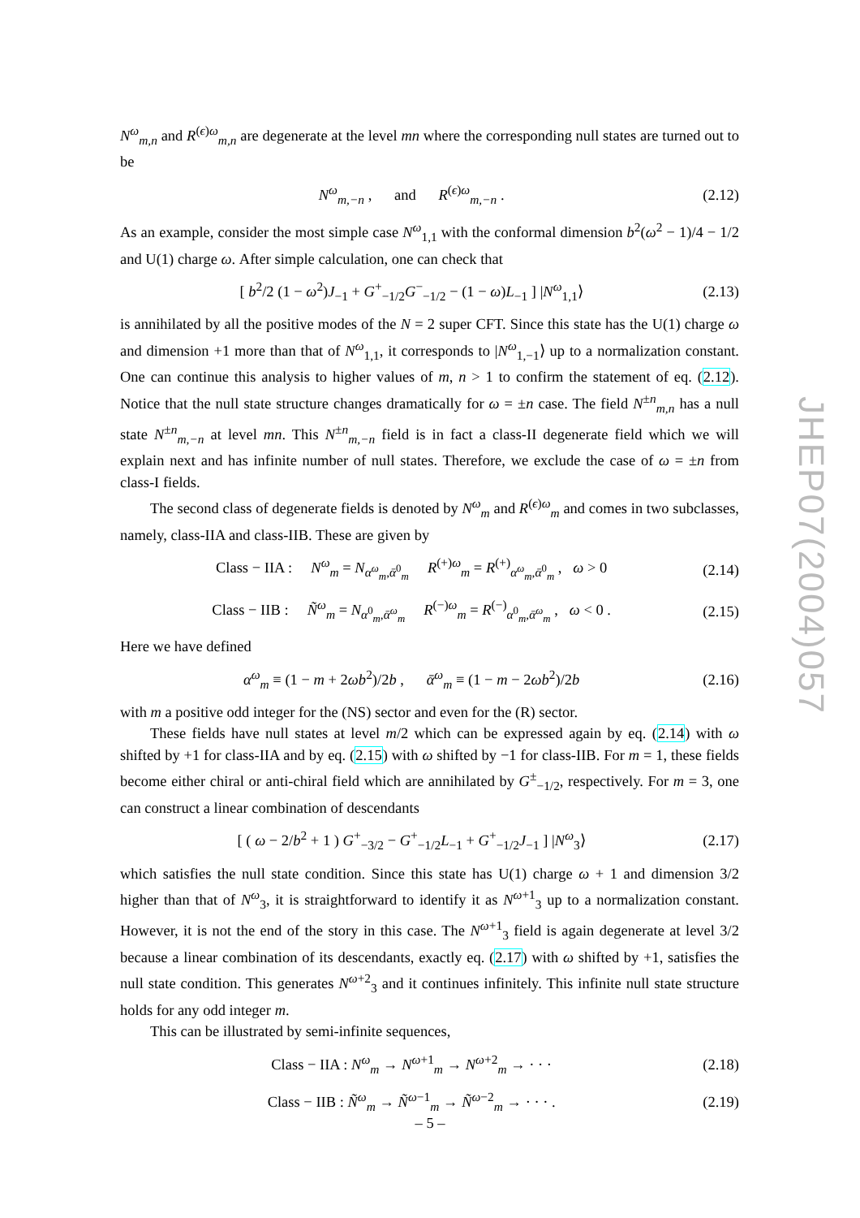N<sup>ω</sup><sub>m,n</sub> and R<sup>(ϵ)ω</sup><sub>m,n</sub> are degenerate at the level mn where the corresponding null states are turned out to be
N<sup>ω</sup><sub>m,−n</sub> , and R<sup>(ϵ)ω</sup><sub>m,−n</sub> . (2.12)
As an example, consider the most simple case N<sup>ω</sup><sub>1,1</sub> with the conformal dimension b<sup>2</sup>(ω<sup>2</sup> − 1)/4 − 1/2 and U(1) charge ω. After simple calculation, one can check that
[ b<sup>2</sup>/2 (1 − ω<sup>2</sup>)J<sub>−1</sub> + G<sup>+</sup><sub>−1/2</sub>G<sup>−</sup><sub>−1/2</sub> − (1 − ω)L<sub>−1</sub> ] |N<sup>ω</sup><sub>1,1</sub>⟩ (2.13)
is annihilated by all the positive modes of the N = 2 super CFT. Since this state has the U(1) charge ω and dimension +1 more than that of N<sup>ω</sup><sub>1,1</sub>, it corresponds to |N<sup>ω</sup><sub>1,−1</sub>⟩ up to a normalization constant. One can continue this analysis to higher values of m, n > 1 to confirm the statement of eq. (2.12). Notice that the null state structure changes dramatically for ω = ±n case. The field N<sup>±n</sup><sub>m,n</sub> has a null state N<sup>±n</sup><sub>m,−n</sub> at level mn. This N<sup>±n</sup><sub>m,−n</sub> field is in fact a class-II degenerate field which we will explain next and has infinite number of null states. Therefore, we exclude the case of ω = ±n from class-I fields.
The second class of degenerate fields is denoted by N<sup>ω</sup><sub>m</sub> and R<sup>(ϵ)ω</sup><sub>m</sub> and comes in two subclasses, namely, class-IIA and class-IIB. These are given by
Class − IIA : N<sup>ω</sup><sub>m</sub> = N<sub>α<sup>ω</sup><sub>m</sub>,ᾱ<sup>0</sup><sub>m</sub></sub> R<sup>(+)ω</sup><sub>m</sub> = R<sup>(+)</sup><sub>α<sup>ω</sup><sub>m</sub>,ᾱ<sup>0</sup><sub>m</sub></sub> , ω > 0 (2.14)
Class − IIB : Ñ<sup>ω</sup><sub>m</sub> = N<sub>α<sup>0</sup><sub>m</sub>,ᾱ<sup>ω</sup><sub>m</sub></sub> R<sup>(−)ω</sup><sub>m</sub> = R<sup>(−)</sup><sub>α<sup>0</sup><sub>m</sub>,ᾱ<sup>ω</sup><sub>m</sub></sub> , ω < 0 . (2.15)
Here we have defined
α<sup>ω</sup><sub>m</sub> ≡ (1 − m + 2ωb<sup>2</sup>)/2b , ᾱ<sup>ω</sup><sub>m</sub> ≡ (1 − m − 2ωb<sup>2</sup>)/2b (2.16)
with m a positive odd integer for the (NS) sector and even for the (R) sector.
These fields have null states at level m/2 which can be expressed again by eq. (2.14) with ω shifted by +1 for class-IIA and by eq. (2.15) with ω shifted by −1 for class-IIB. For m = 1, these fields become either chiral or anti-chiral field which are annihilated by G<sup>±</sup><sub>−1/2</sub>, respectively. For m = 3, one can construct a linear combination of descendants
[ ( ω − 2/b<sup>2</sup> + 1 ) G<sup>+</sup><sub>−3/2</sub> − G<sup>+</sup><sub>−1/2</sub>L<sub>−1</sub> + G<sup>+</sup><sub>−1/2</sub>J<sub>−1</sub> ] |N<sup>ω</sup><sub>3</sub>⟩ (2.17)
which satisfies the null state condition. Since this state has U(1) charge ω + 1 and dimension 3/2 higher than that of N<sup>ω</sup><sub>3</sub>, it is straightforward to identify it as N<sup>ω+1</sup><sub>3</sub> up to a normalization constant. However, it is not the end of the story in this case. The N<sup>ω+1</sup><sub>3</sub> field is again degenerate at level 3/2 because a linear combination of its descendants, exactly eq. (2.17) with ω shifted by +1, satisfies the null state condition. This generates N<sup>ω+2</sup><sub>3</sub> and it continues infinitely. This infinite null state structure holds for any odd integer m.
This can be illustrated by semi-infinite sequences,
Class − IIA : N<sup>ω</sup><sub>m</sub> → N<sup>ω+1</sup><sub>m</sub> → N<sup>ω+2</sup><sub>m</sub> → · · · (2.18)
Class − IIB : Ñ<sup>ω</sup><sub>m</sub> → Ñ<sup>ω−1</sup><sub>m</sub> → Ñ<sup>ω−2</sup><sub>m</sub> → · · · . (2.19)
JHEP07(2004)057
– 5 –